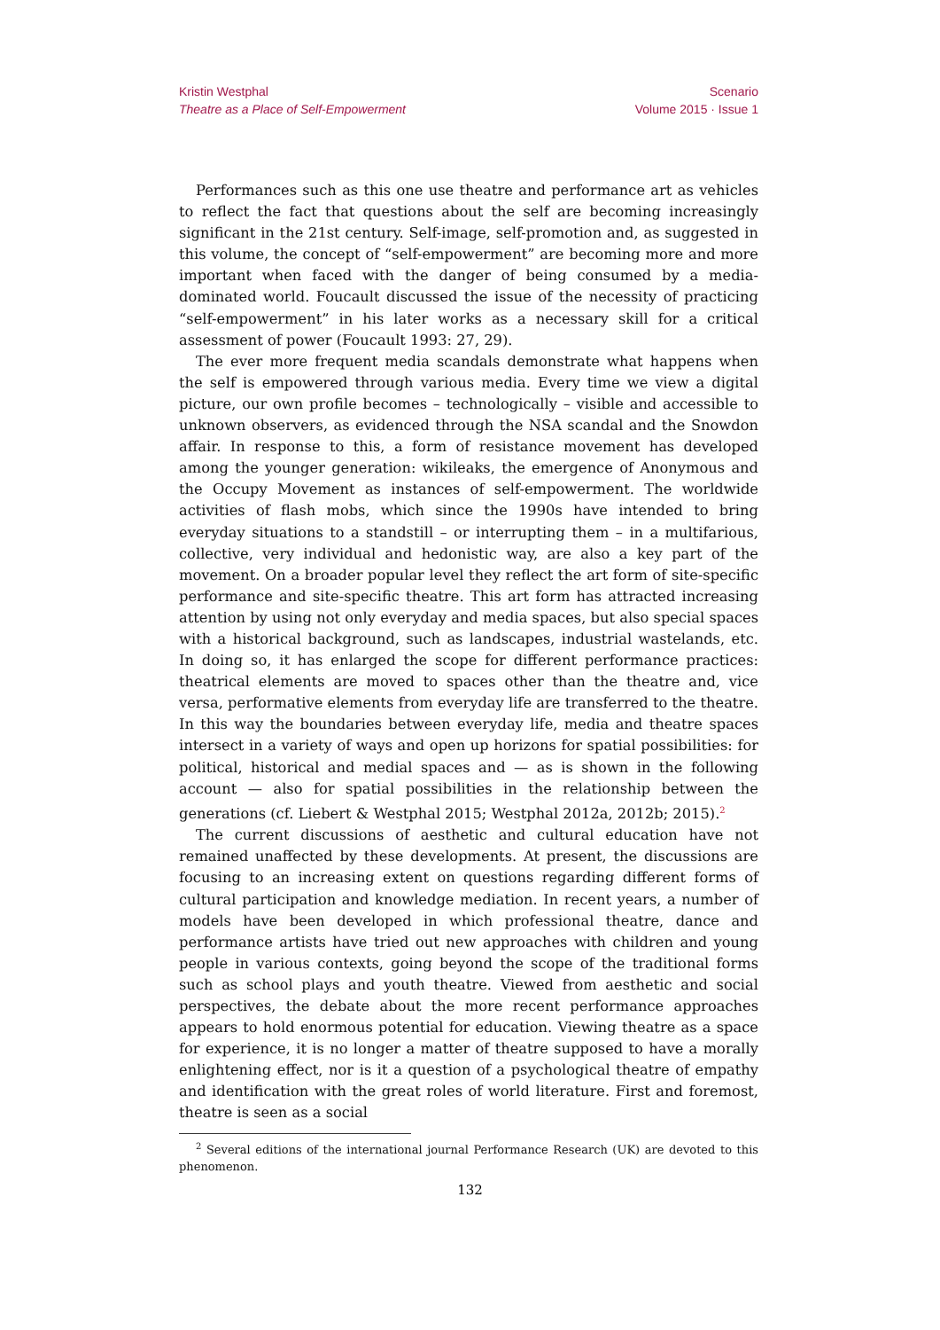Kristin Westphal
Theatre as a Place of Self-Empowerment
Scenario
Volume 2015 · Issue 1
Performances such as this one use theatre and performance art as vehicles to reflect the fact that questions about the self are becoming increasingly significant in the 21st century. Self-image, self-promotion and, as suggested in this volume, the concept of “self-empowerment” are becoming more and more important when faced with the danger of being consumed by a media-dominated world. Foucault discussed the issue of the necessity of practicing “self-empowerment” in his later works as a necessary skill for a critical assessment of power (Foucault 1993: 27, 29).
The ever more frequent media scandals demonstrate what happens when the self is empowered through various media. Every time we view a digital picture, our own profile becomes – technologically – visible and accessible to unknown observers, as evidenced through the NSA scandal and the Snowdon affair. In response to this, a form of resistance movement has developed among the younger generation: wikileaks, the emergence of Anonymous and the Occupy Movement as instances of self-empowerment. The worldwide activities of flash mobs, which since the 1990s have intended to bring everyday situations to a standstill – or interrupting them – in a multifarious, collective, very individual and hedonistic way, are also a key part of the movement. On a broader popular level they reflect the art form of site-specific performance and site-specific theatre. This art form has attracted increasing attention by using not only everyday and media spaces, but also special spaces with a historical background, such as landscapes, industrial wastelands, etc. In doing so, it has enlarged the scope for different performance practices: theatrical elements are moved to spaces other than the theatre and, vice versa, performative elements from everyday life are transferred to the theatre. In this way the boundaries between everyday life, media and theatre spaces intersect in a variety of ways and open up horizons for spatial possibilities: for political, historical and medial spaces and — as is shown in the following account — also for spatial possibilities in the relationship between the generations (cf. Liebert & Westphal 2015; Westphal 2012a, 2012b; 2015).<sup>2</sup>
The current discussions of aesthetic and cultural education have not remained unaffected by these developments. At present, the discussions are focusing to an increasing extent on questions regarding different forms of cultural participation and knowledge mediation. In recent years, a number of models have been developed in which professional theatre, dance and performance artists have tried out new approaches with children and young people in various contexts, going beyond the scope of the traditional forms such as school plays and youth theatre. Viewed from aesthetic and social perspectives, the debate about the more recent performance approaches appears to hold enormous potential for education. Viewing theatre as a space for experience, it is no longer a matter of theatre supposed to have a morally enlightening effect, nor is it a question of a psychological theatre of empathy and identification with the great roles of world literature. First and foremost, theatre is seen as a social
<sup>2</sup> Several editions of the international journal Performance Research (UK) are devoted to this phenomenon.
132